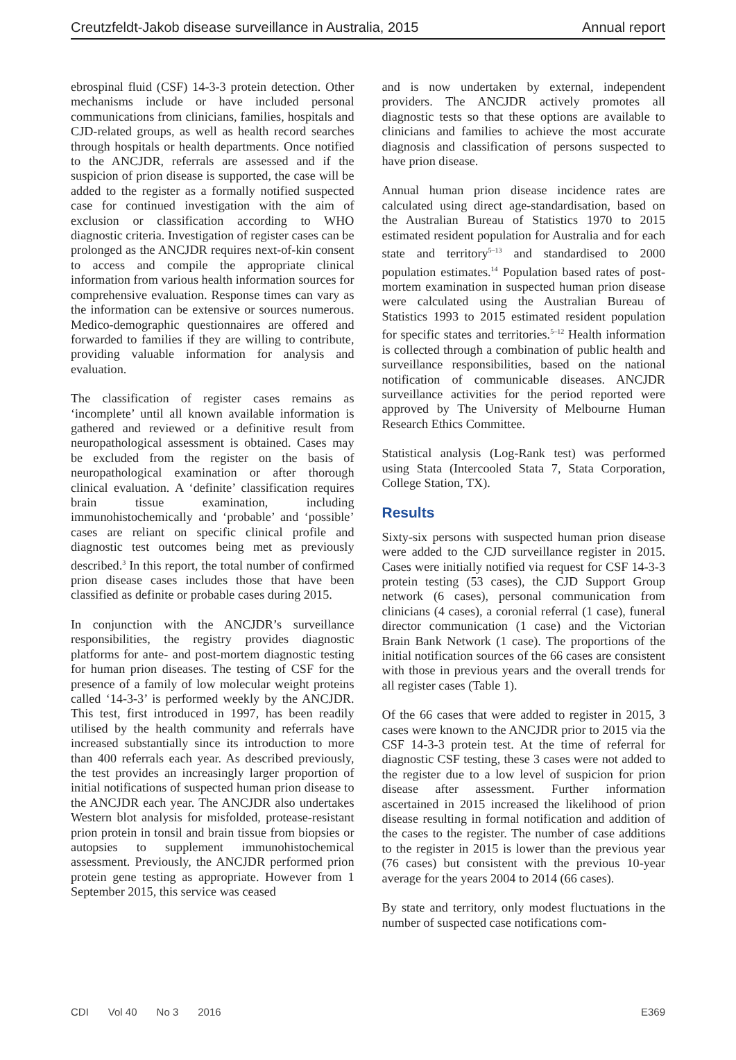Creutzfeldt-Jakob disease surveillance in Australia, 2015 Annual report
ebrospinal fluid (CSF) 14-3-3 protein detection. Other mechanisms include or have included personal communications from clinicians, families, hospitals and CJD-related groups, as well as health record searches through hospitals or health departments. Once notified to the ANCJDR, referrals are assessed and if the suspicion of prion disease is supported, the case will be added to the register as a formally notified suspected case for continued investigation with the aim of exclusion or classification according to WHO diagnostic criteria. Investigation of register cases can be prolonged as the ANCJDR requires next-of-kin consent to access and compile the appropriate clinical information from various health information sources for comprehensive evaluation. Response times can vary as the information can be extensive or sources numerous. Medico-demographic questionnaires are offered and forwarded to families if they are willing to contribute, providing valuable information for analysis and evaluation.
The classification of register cases remains as ‘incomplete’ until all known available information is gathered and reviewed or a definitive result from neuropathological assessment is obtained. Cases may be excluded from the register on the basis of neuropathological examination or after thorough clinical evaluation. A ‘definite’ classification requires brain tissue examination, including immunohistochemically and ‘probable’ and ‘possible’ cases are reliant on specific clinical profile and diagnostic test outcomes being met as previously described.<sup>3</sup> In this report, the total number of confirmed prion disease cases includes those that have been classified as definite or probable cases during 2015.
In conjunction with the ANCJDR’s surveillance responsibilities, the registry provides diagnostic platforms for ante- and post-mortem diagnostic testing for human prion diseases. The testing of CSF for the presence of a family of low molecular weight proteins called ‘14-3-3’ is performed weekly by the ANCJDR. This test, first introduced in 1997, has been readily utilised by the health community and referrals have increased substantially since its introduction to more than 400 referrals each year. As described previously, the test provides an increasingly larger proportion of initial notifications of suspected human prion disease to the ANCJDR each year. The ANCJDR also undertakes Western blot analysis for misfolded, protease-resistant prion protein in tonsil and brain tissue from biopsies or autopsies to supplement immunohistochemical assessment. Previously, the ANCJDR performed prion protein gene testing as appropriate. However from 1 September 2015, this service was ceased
and is now undertaken by external, independent providers. The ANCJDR actively promotes all diagnostic tests so that these options are available to clinicians and families to achieve the most accurate diagnosis and classification of persons suspected to have prion disease.
Annual human prion disease incidence rates are calculated using direct age-standardisation, based on the Australian Bureau of Statistics 1970 to 2015 estimated resident population for Australia and for each state and territory<sup>5–13</sup> and standardised to 2000 population estimates.<sup>14</sup> Population based rates of post-mortem examination in suspected human prion disease were calculated using the Australian Bureau of Statistics 1993 to 2015 estimated resident population for specific states and territories.<sup>5–12</sup> Health information is collected through a combination of public health and surveillance responsibilities, based on the national notification of communicable diseases. ANCJDR surveillance activities for the period reported were approved by The University of Melbourne Human Research Ethics Committee.
Statistical analysis (Log-Rank test) was performed using Stata (Intercooled Stata 7, Stata Corporation, College Station, TX).
Results
Sixty-six persons with suspected human prion disease were added to the CJD surveillance register in 2015. Cases were initially notified via request for CSF 14-3-3 protein testing (53 cases), the CJD Support Group network (6 cases), personal communication from clinicians (4 cases), a coronial referral (1 case), funeral director communication (1 case) and the Victorian Brain Bank Network (1 case). The proportions of the initial notification sources of the 66 cases are consistent with those in previous years and the overall trends for all register cases (Table 1).
Of the 66 cases that were added to register in 2015, 3 cases were known to the ANCJDR prior to 2015 via the CSF 14-3-3 protein test. At the time of referral for diagnostic CSF testing, these 3 cases were not added to the register due to a low level of suspicion for prion disease after assessment. Further information ascertained in 2015 increased the likelihood of prion disease resulting in formal notification and addition of the cases to the register. The number of case additions to the register in 2015 is lower than the previous year (76 cases) but consistent with the previous 10-year average for the years 2004 to 2014 (66 cases).
By state and territory, only modest fluctuations in the number of suspected case notifications com-
CDI Vol 40 No 3 2016 E369